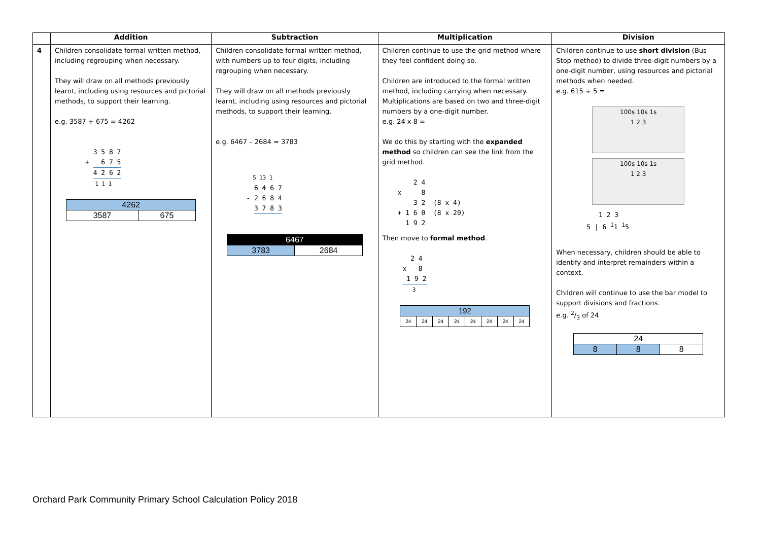| | Addition | Subtraction | Multiplication | Division |
| --- | --- | --- | --- | --- |
| 4 | Children consolidate formal written method, including regrouping when necessary. They will draw on all methods previously learnt, including using resources and pictorial methods, to support their learning. e.g. 3587 + 675 = 4262 3 5 8 7 + 6 7 5 4 2 6 2 1 1 1 / 4262 / / / 3587 / 675 / | Children consolidate formal written method, with numbers up to four digits, including regrouping when necessary. They will draw on all methods previously learnt, including using resources and pictorial methods, to support their learning. e.g. 6467 – 2684 = 3783 5 13 1 6 4 6 7 - 2 6 8 4 3 7 8 3 / 6467 / / / 3783 / 2684 / | Children continue to use the grid method where they feel confident doing so. Children are introduced to the formal written method, including carrying when necessary. Multiplications are based on two and three-digit numbers by a one-digit number. e.g. 24 x 8 = We do this by starting with the expanded method so children can see the link from the grid method. 2 4 x 8 3 2 (8 x 4) + 1 6 0 (8 x 20) 1 9 2 Then move to formal method . 2 4 x 8 1 9 2 3 / 192 / / / / / / / / / 24 / 24 / 24 / 24 / 24 / 24 / 24 / 24 / | Children continue to use short division (Bus Stop method) to divide three-digit numbers by a one-digit number, using resources and pictorial methods when needed. e.g. 615 ÷ 5 = 100s 10s 1s 1 2 3 100s 10s 1s 1 2 3 1 2 3 5 / 6 <sup>1</sup>1 <sup>1</sup>5 When necessary, children should be able to identify and interpret remainders within a context. Children will continue to use the bar model to support divisions and fractions. e.g. 2/3 of 24 / 24 / / / / 8 / 8 / 8 / |
Orchard Park Community Primary School Calculation Policy 2018